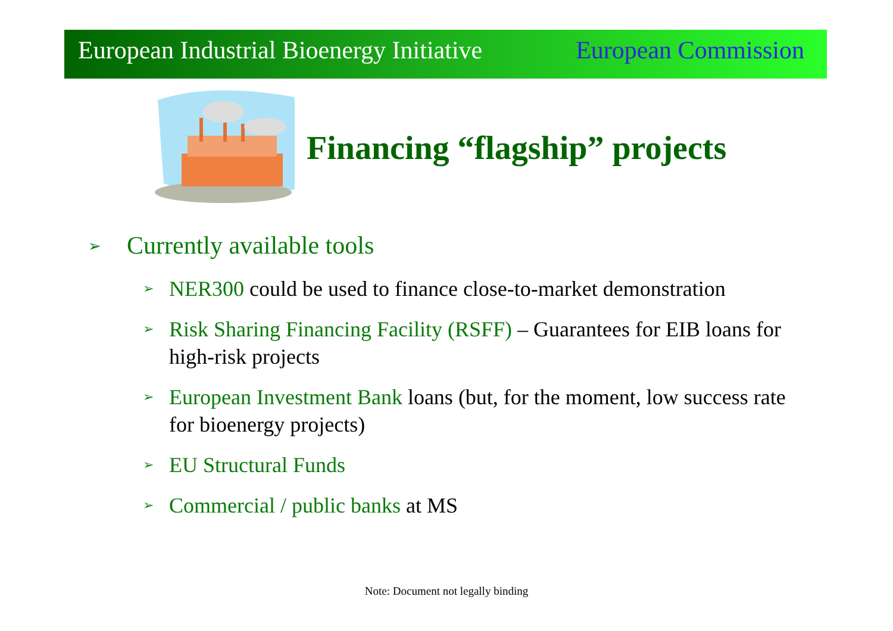European Industrial Bioenergy Initiative European Commission
Financing “flagship” projects
➢ Currently available tools
➢ NER300 could be used to finance close-to-market demonstration
➢ Risk Sharing Financing Facility (RSFF) – Guarantees for EIB loans for high-risk projects
➢ European Investment Bank loans (but, for the moment, low success rate for bioenergy projects)
➢ EU Structural Funds
➢ Commercial / public banks at MS
Note: Document not legally binding